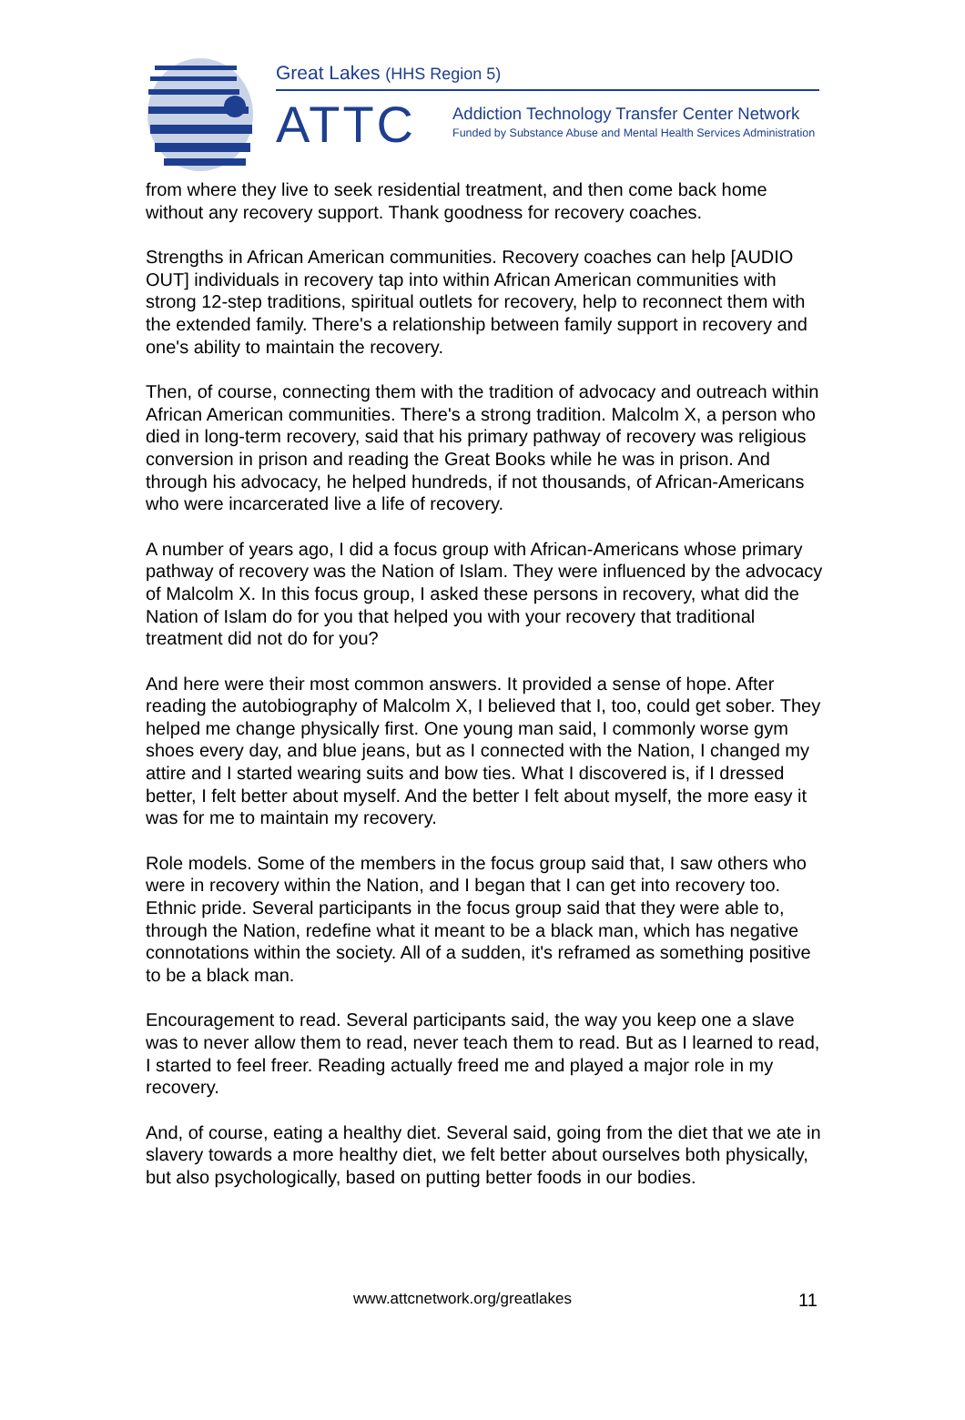Great Lakes (HHS Region 5)
ATTC
Addiction Technology Transfer Center Network
Funded by Substance Abuse and Mental Health Services Administration
from where they live to seek residential treatment, and then come back home without any recovery support. Thank goodness for recovery coaches.
Strengths in African American communities. Recovery coaches can help [AUDIO OUT] individuals in recovery tap into within African American communities with strong 12-step traditions, spiritual outlets for recovery, help to reconnect them with the extended family. There's a relationship between family support in recovery and one's ability to maintain the recovery.
Then, of course, connecting them with the tradition of advocacy and outreach within African American communities. There's a strong tradition. Malcolm X, a person who died in long-term recovery, said that his primary pathway of recovery was religious conversion in prison and reading the Great Books while he was in prison. And through his advocacy, he helped hundreds, if not thousands, of African-Americans who were incarcerated live a life of recovery.
A number of years ago, I did a focus group with African-Americans whose primary pathway of recovery was the Nation of Islam. They were influenced by the advocacy of Malcolm X. In this focus group, I asked these persons in recovery, what did the Nation of Islam do for you that helped you with your recovery that traditional treatment did not do for you?
And here were their most common answers. It provided a sense of hope. After reading the autobiography of Malcolm X, I believed that I, too, could get sober. They helped me change physically first. One young man said, I commonly worse gym shoes every day, and blue jeans, but as I connected with the Nation, I changed my attire and I started wearing suits and bow ties. What I discovered is, if I dressed better, I felt better about myself. And the better I felt about myself, the more easy it was for me to maintain my recovery.
Role models. Some of the members in the focus group said that, I saw others who were in recovery within the Nation, and I began that I can get into recovery too. Ethnic pride. Several participants in the focus group said that they were able to, through the Nation, redefine what it meant to be a black man, which has negative connotations within the society. All of a sudden, it's reframed as something positive to be a black man.
Encouragement to read. Several participants said, the way you keep one a slave was to never allow them to read, never teach them to read. But as I learned to read, I started to feel freer. Reading actually freed me and played a major role in my recovery.
And, of course, eating a healthy diet. Several said, going from the diet that we ate in slavery towards a more healthy diet, we felt better about ourselves both physically, but also psychologically, based on putting better foods in our bodies.
www.attcnetwork.org/greatlakes 11